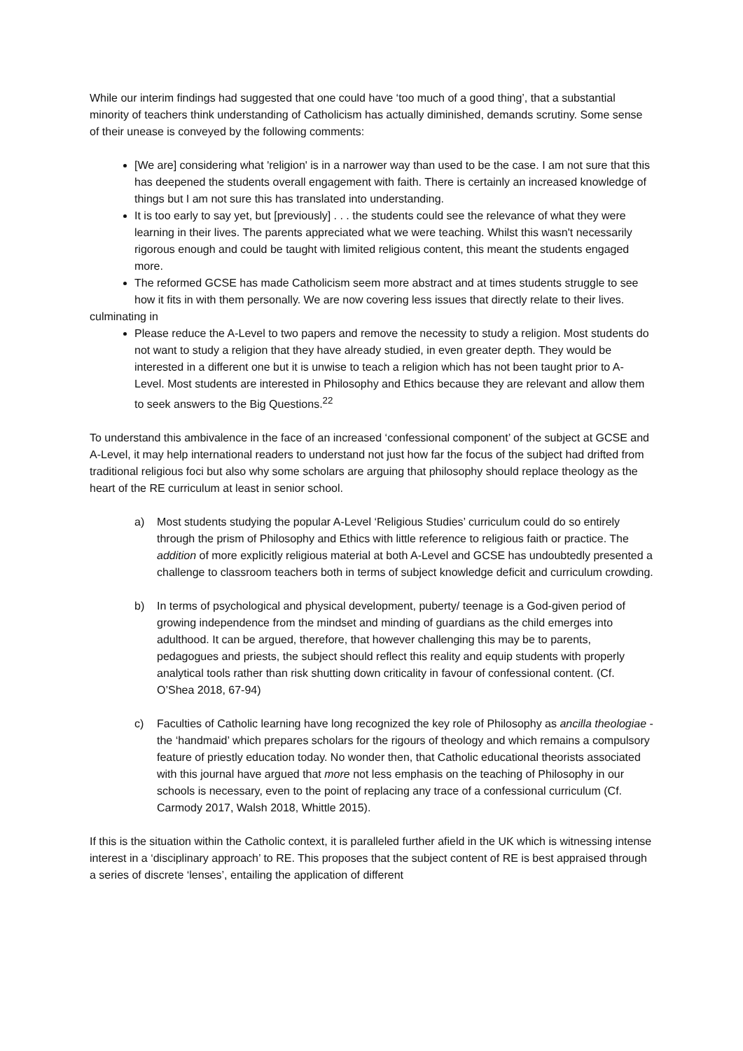While our interim findings had suggested that one could have ‘too much of a good thing’, that a substantial minority of teachers think understanding of Catholicism has actually diminished, demands scrutiny. Some sense of their unease is conveyed by the following comments:
[We are] considering what 'religion' is in a narrower way than used to be the case. I am not sure that this has deepened the students overall engagement with faith. There is certainly an increased knowledge of things but I am not sure this has translated into understanding.
It is too early to say yet, but [previously] . . . the students could see the relevance of what they were learning in their lives. The parents appreciated what we were teaching. Whilst this wasn't necessarily rigorous enough and could be taught with limited religious content, this meant the students engaged more.
The reformed GCSE has made Catholicism seem more abstract and at times students struggle to see how it fits in with them personally. We are now covering less issues that directly relate to their lives.
culminating in
Please reduce the A-Level to two papers and remove the necessity to study a religion. Most students do not want to study a religion that they have already studied, in even greater depth. They would be interested in a different one but it is unwise to teach a religion which has not been taught prior to A-Level. Most students are interested in Philosophy and Ethics because they are relevant and allow them to seek answers to the Big Questions.<sup>22</sup>
To understand this ambivalence in the face of an increased ‘confessional component’ of the subject at GCSE and A-Level, it may help international readers to understand not just how far the focus of the subject had drifted from traditional religious foci but also why some scholars are arguing that philosophy should replace theology as the heart of the RE curriculum at least in senior school.
a) Most students studying the popular A-Level ‘Religious Studies’ curriculum could do so entirely through the prism of Philosophy and Ethics with little reference to religious faith or practice. The addition of more explicitly religious material at both A-Level and GCSE has undoubtedly presented a challenge to classroom teachers both in terms of subject knowledge deficit and curriculum crowding.
b) In terms of psychological and physical development, puberty/ teenage is a God-given period of growing independence from the mindset and minding of guardians as the child emerges into adulthood. It can be argued, therefore, that however challenging this may be to parents, pedagogues and priests, the subject should reflect this reality and equip students with properly analytical tools rather than risk shutting down criticality in favour of confessional content. (Cf. O’Shea 2018, 67-94)
c) Faculties of Catholic learning have long recognized the key role of Philosophy as ancilla theologiae - the ‘handmaid’ which prepares scholars for the rigours of theology and which remains a compulsory feature of priestly education today. No wonder then, that Catholic educational theorists associated with this journal have argued that more not less emphasis on the teaching of Philosophy in our schools is necessary, even to the point of replacing any trace of a confessional curriculum (Cf. Carmody 2017, Walsh 2018, Whittle 2015).
If this is the situation within the Catholic context, it is paralleled further afield in the UK which is witnessing intense interest in a ‘disciplinary approach’ to RE. This proposes that the subject content of RE is best appraised through a series of discrete ‘lenses’, entailing the application of different